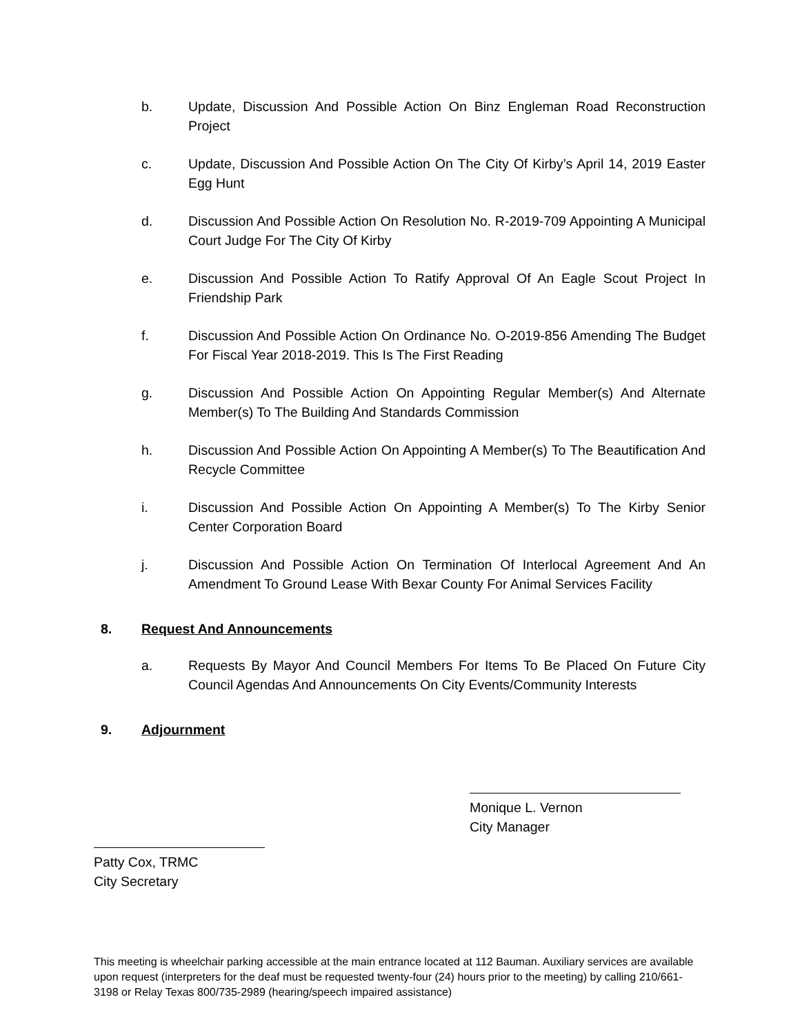b. Update, Discussion And Possible Action On Binz Engleman Road Reconstruction Project
c. Update, Discussion And Possible Action On The City Of Kirby’s April 14, 2019 Easter Egg Hunt
d. Discussion And Possible Action On Resolution No. R-2019-709 Appointing A Municipal Court Judge For The City Of Kirby
e. Discussion And Possible Action To Ratify Approval Of An Eagle Scout Project In Friendship Park
f. Discussion And Possible Action On Ordinance No. O-2019-856 Amending The Budget For Fiscal Year 2018-2019. This Is The First Reading
g. Discussion And Possible Action On Appointing Regular Member(s) And Alternate Member(s) To The Building And Standards Commission
h. Discussion And Possible Action On Appointing A Member(s) To The Beautification And Recycle Committee
i. Discussion And Possible Action On Appointing A Member(s) To The Kirby Senior Center Corporation Board
j. Discussion And Possible Action On Termination Of Interlocal Agreement And An Amendment To Ground Lease With Bexar County For Animal Services Facility
8. Request And Announcements
a. Requests By Mayor And Council Members For Items To Be Placed On Future City Council Agendas And Announcements On City Events/Community Interests
9. Adjournment
Monique L. Vernon
City Manager
Patty Cox, TRMC
City Secretary
This meeting is wheelchair parking accessible at the main entrance located at 112 Bauman. Auxiliary services are available upon request (interpreters for the deaf must be requested twenty-four (24) hours prior to the meeting) by calling 210/661-3198 or Relay Texas 800/735-2989 (hearing/speech impaired assistance)